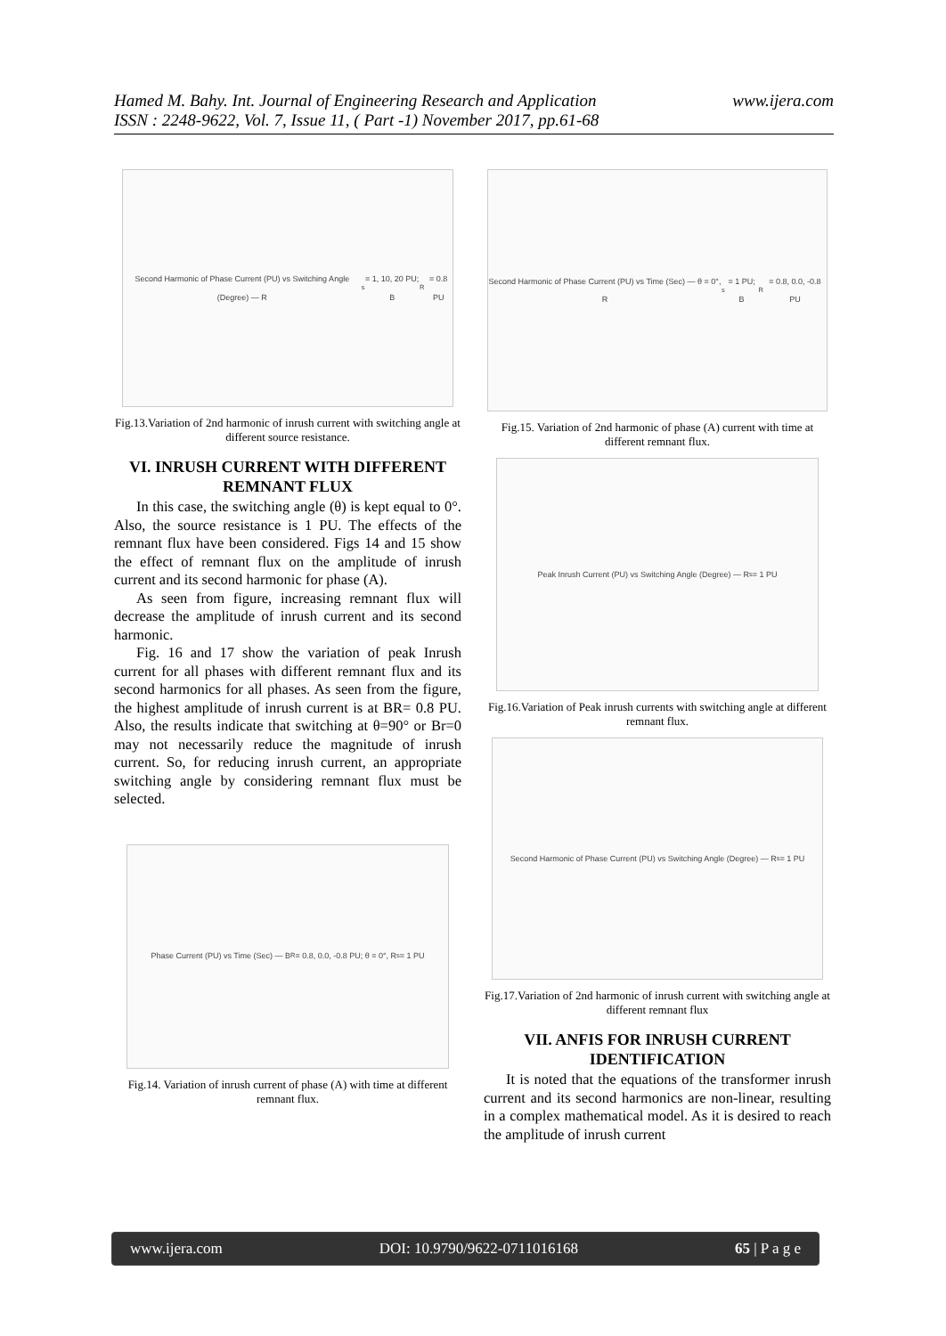www.ijera.com Hamed M. Bahy. Int. Journal of Engineering Research and Application
ISSN : 2248-9622, Vol. 7, Issue 11, ( Part -1) November 2017, pp.61-68
Second Harmonic of Phase Current (PU) vs Switching Angle (Degree) — R<sub>s</sub> = 1, 10, 20 PU; B<sub>R</sub> = 0.8 PU
Fig.13.Variation of 2nd harmonic of inrush current with switching angle at different source resistance.
VI. INRUSH CURRENT WITH DIFFERENT REMNANT FLUX
In this case, the switching angle (θ) is kept equal to 0°. Also, the source resistance is 1 PU. The effects of the remnant flux have been considered. Figs 14 and 15 show the effect of remnant flux on the amplitude of inrush current and its second harmonic for phase (A).
As seen from figure, increasing remnant flux will decrease the amplitude of inrush current and its second harmonic.
Fig. 16 and 17 show the variation of peak Inrush current for all phases with different remnant flux and its second harmonics for all phases. As seen from the figure, the highest amplitude of inrush current is at BR= 0.8 PU. Also, the results indicate that switching at θ=90° or Br=0 may not necessarily reduce the magnitude of inrush current. So, for reducing inrush current, an appropriate switching angle by considering remnant flux must be selected.
Phase Current (PU) vs Time (Sec) — B<sub>R</sub> = 0.8, 0.0, -0.8 PU; θ = 0°, R<sub>s</sub> = 1 PU
Fig.14. Variation of inrush current of phase (A) with time at different remnant flux.
Second Harmonic of Phase Current (PU) vs Time (Sec) — θ = 0°, R<sub>s</sub> = 1 PU; B<sub>R</sub> = 0.8, 0.0, -0.8 PU
Fig.15. Variation of 2nd harmonic of phase (A) current with time at different remnant flux.
Peak Inrush Current (PU) vs Switching Angle (Degree) — R<sub>s</sub> = 1 PU
Fig.16.Variation of Peak inrush currents with switching angle at different remnant flux.
Second Harmonic of Phase Current (PU) vs Switching Angle (Degree) — R<sub>s</sub> = 1 PU
Fig.17.Variation of 2nd harmonic of inrush current with switching angle at different remnant flux
VII. ANFIS FOR INRUSH CURRENT IDENTIFICATION
It is noted that the equations of the transformer inrush current and its second harmonics are non-linear, resulting in a complex mathematical model. As it is desired to reach the amplitude of inrush current
www.ijera.com DOI: 10.9790/9622-0711016168 65 | P a g e